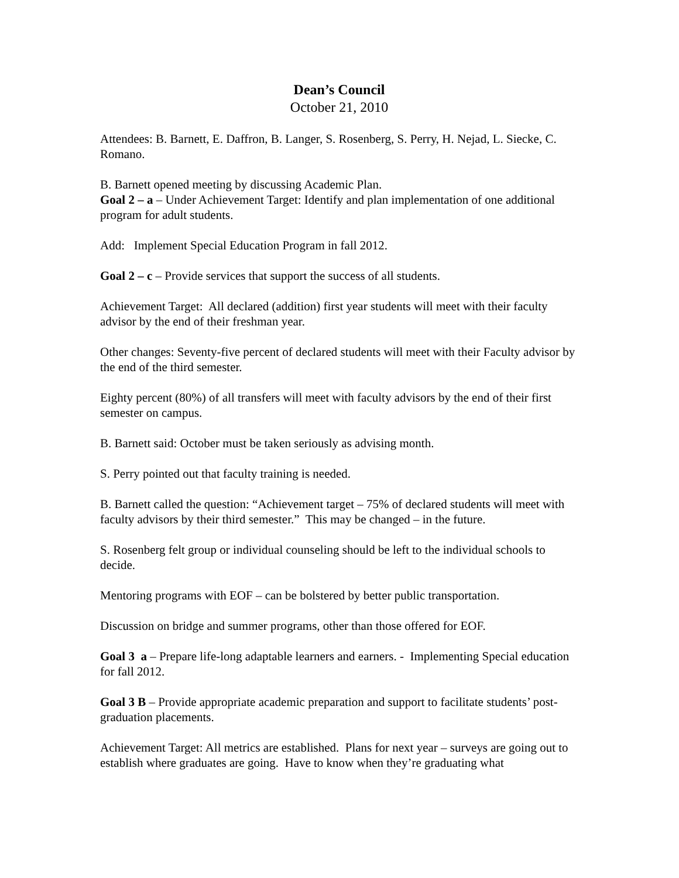Dean’s Council
October 21, 2010
Attendees: B. Barnett, E. Daffron, B. Langer, S. Rosenberg, S. Perry, H. Nejad, L. Siecke, C. Romano.
B. Barnett opened meeting by discussing Academic Plan.
Goal 2 – a – Under Achievement Target: Identify and plan implementation of one additional program for adult students.
Add: Implement Special Education Program in fall 2012.
Goal 2 – c – Provide services that support the success of all students.
Achievement Target: All declared (addition) first year students will meet with their faculty advisor by the end of their freshman year.
Other changes: Seventy-five percent of declared students will meet with their Faculty advisor by the end of the third semester.
Eighty percent (80%) of all transfers will meet with faculty advisors by the end of their first semester on campus.
B. Barnett said: October must be taken seriously as advising month.
S. Perry pointed out that faculty training is needed.
B. Barnett called the question: “Achievement target – 75% of declared students will meet with faculty advisors by their third semester.” This may be changed – in the future.
S. Rosenberg felt group or individual counseling should be left to the individual schools to decide.
Mentoring programs with EOF – can be bolstered by better public transportation.
Discussion on bridge and summer programs, other than those offered for EOF.
Goal 3 a – Prepare life-long adaptable learners and earners. - Implementing Special education for fall 2012.
Goal 3 B – Provide appropriate academic preparation and support to facilitate students’ post-graduation placements.
Achievement Target: All metrics are established. Plans for next year – surveys are going out to establish where graduates are going. Have to know when they’re graduating what